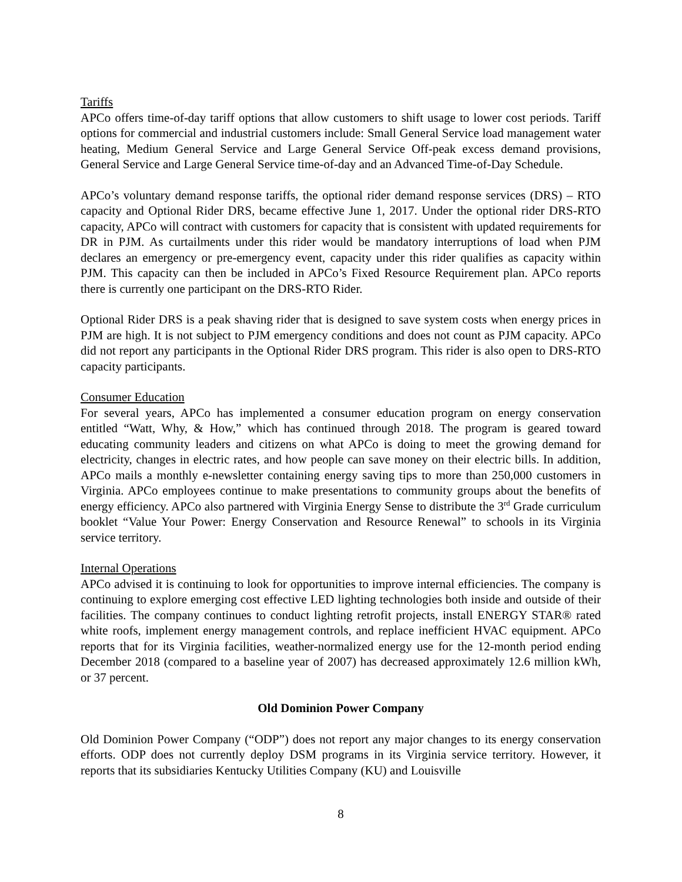Tariffs
APCo offers time-of-day tariff options that allow customers to shift usage to lower cost periods. Tariff options for commercial and industrial customers include: Small General Service load management water heating, Medium General Service and Large General Service Off-peak excess demand provisions, General Service and Large General Service time-of-day and an Advanced Time-of-Day Schedule.
APCo’s voluntary demand response tariffs, the optional rider demand response services (DRS) – RTO capacity and Optional Rider DRS, became effective June 1, 2017. Under the optional rider DRS-RTO capacity, APCo will contract with customers for capacity that is consistent with updated requirements for DR in PJM. As curtailments under this rider would be mandatory interruptions of load when PJM declares an emergency or pre-emergency event, capacity under this rider qualifies as capacity within PJM. This capacity can then be included in APCo’s Fixed Resource Requirement plan. APCo reports there is currently one participant on the DRS-RTO Rider.
Optional Rider DRS is a peak shaving rider that is designed to save system costs when energy prices in PJM are high. It is not subject to PJM emergency conditions and does not count as PJM capacity. APCo did not report any participants in the Optional Rider DRS program. This rider is also open to DRS-RTO capacity participants.
Consumer Education
For several years, APCo has implemented a consumer education program on energy conservation entitled “Watt, Why, & How,” which has continued through 2018. The program is geared toward educating community leaders and citizens on what APCo is doing to meet the growing demand for electricity, changes in electric rates, and how people can save money on their electric bills. In addition, APCo mails a monthly e-newsletter containing energy saving tips to more than 250,000 customers in Virginia. APCo employees continue to make presentations to community groups about the benefits of energy efficiency. APCo also partnered with Virginia Energy Sense to distribute the 3<sup>rd</sup> Grade curriculum booklet “Value Your Power: Energy Conservation and Resource Renewal” to schools in its Virginia service territory.
Internal Operations
APCo advised it is continuing to look for opportunities to improve internal efficiencies. The company is continuing to explore emerging cost effective LED lighting technologies both inside and outside of their facilities. The company continues to conduct lighting retrofit projects, install ENERGY STAR® rated white roofs, implement energy management controls, and replace inefficient HVAC equipment. APCo reports that for its Virginia facilities, weather-normalized energy use for the 12-month period ending December 2018 (compared to a baseline year of 2007) has decreased approximately 12.6 million kWh, or 37 percent.
Old Dominion Power Company
Old Dominion Power Company (“ODP”) does not report any major changes to its energy conservation efforts. ODP does not currently deploy DSM programs in its Virginia service territory. However, it reports that its subsidiaries Kentucky Utilities Company (KU) and Louisville
8